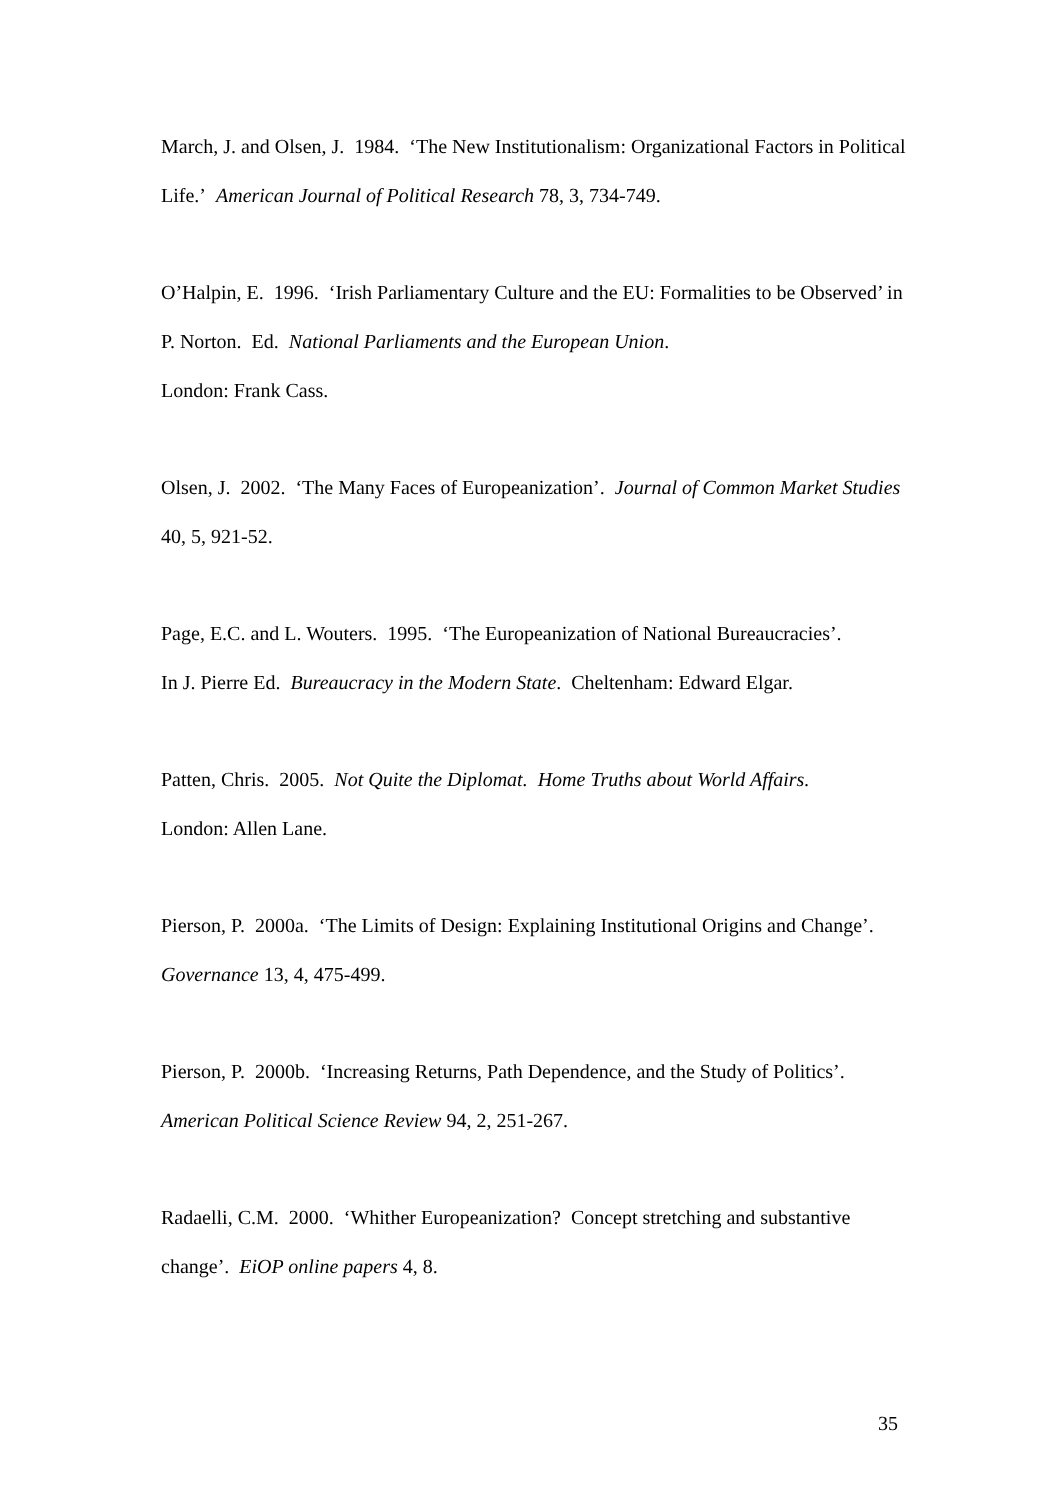March, J. and Olsen, J. 1984. ‘The New Institutionalism: Organizational Factors in Political Life.’ American Journal of Political Research 78, 3, 734-749.
O’Halpin, E. 1996. ‘Irish Parliamentary Culture and the EU: Formalities to be Observed’ in P. Norton. Ed. National Parliaments and the European Union.
London: Frank Cass.
Olsen, J. 2002. ‘The Many Faces of Europeanization’. Journal of Common Market Studies 40, 5, 921-52.
Page, E.C. and L. Wouters. 1995. ‘The Europeanization of National Bureaucracies’.
In J. Pierre Ed. Bureaucracy in the Modern State. Cheltenham: Edward Elgar.
Patten, Chris. 2005. Not Quite the Diplomat. Home Truths about World Affairs.
London: Allen Lane.
Pierson, P. 2000a. ‘The Limits of Design: Explaining Institutional Origins and Change’. Governance 13, 4, 475-499.
Pierson, P. 2000b. ‘Increasing Returns, Path Dependence, and the Study of Politics’.
American Political Science Review 94, 2, 251-267.
Radaelli, C.M. 2000. ‘Whither Europeanization? Concept stretching and substantive change’. EiOP online papers 4, 8.
35